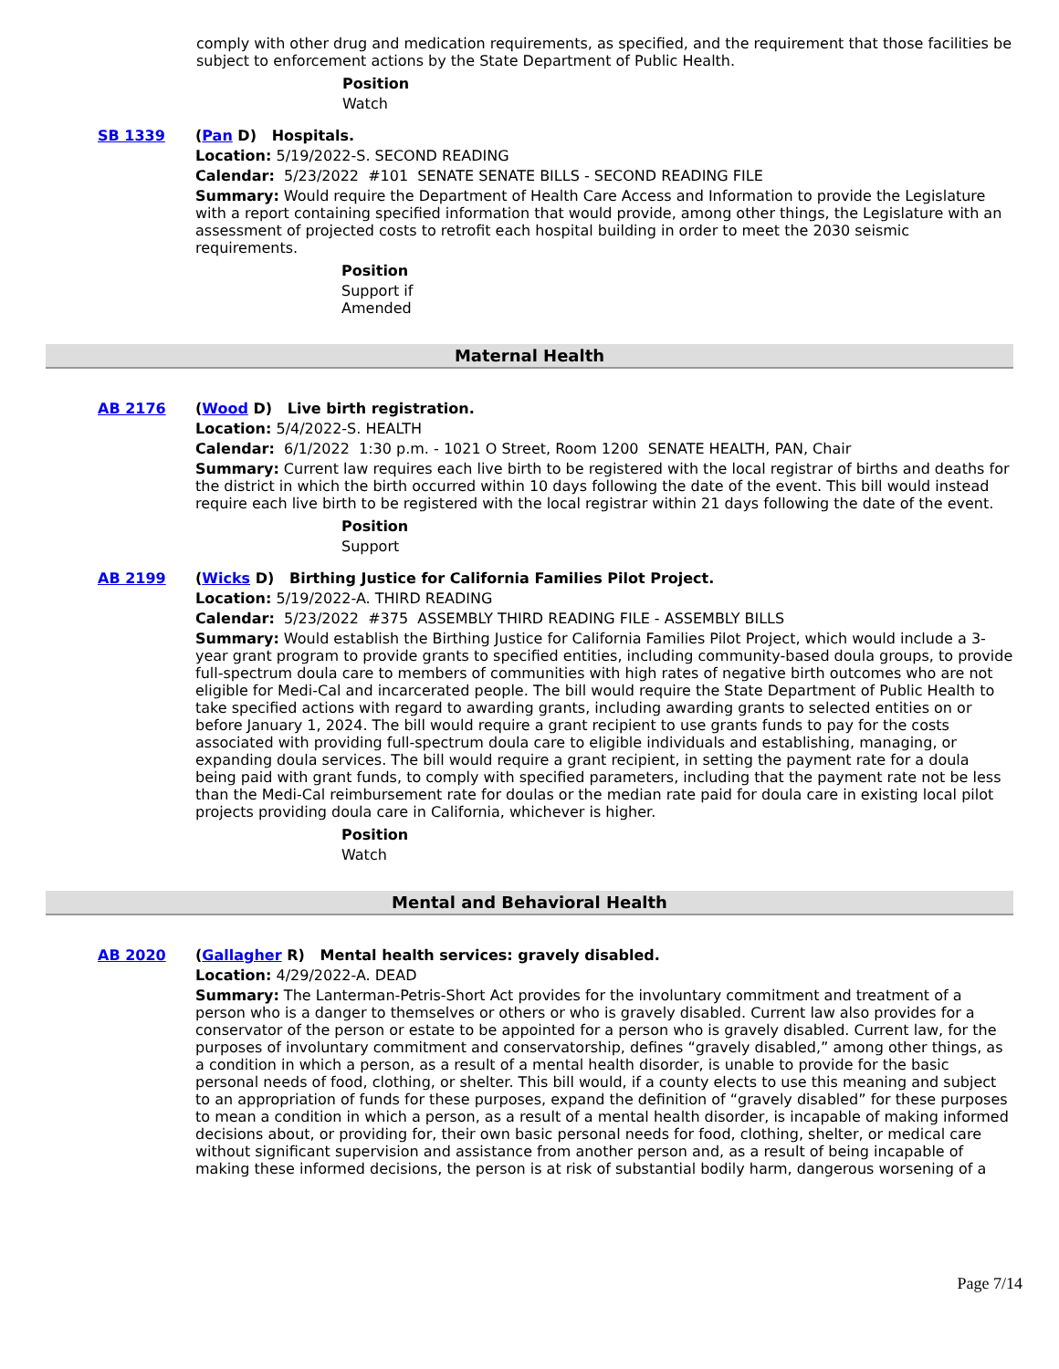comply with other drug and medication requirements, as specified, and the requirement that those facilities be subject to enforcement actions by the State Department of Public Health.
Position
Watch
SB 1339
(Pan D) Hospitals.
Location: 5/19/2022-S. SECOND READING
Calendar: 5/23/2022 #101 SENATE SENATE BILLS - SECOND READING FILE
Summary: Would require the Department of Health Care Access and Information to provide the Legislature with a report containing specified information that would provide, among other things, the Legislature with an assessment of projected costs to retrofit each hospital building in order to meet the 2030 seismic requirements.
Position
Support if
Amended
Maternal Health
AB 2176
(Wood D) Live birth registration.
Location: 5/4/2022-S. HEALTH
Calendar: 6/1/2022 1:30 p.m. - 1021 O Street, Room 1200 SENATE HEALTH, PAN, Chair
Summary: Current law requires each live birth to be registered with the local registrar of births and deaths for the district in which the birth occurred within 10 days following the date of the event. This bill would instead require each live birth to be registered with the local registrar within 21 days following the date of the event.
Position
Support
AB 2199
(Wicks D) Birthing Justice for California Families Pilot Project.
Location: 5/19/2022-A. THIRD READING
Calendar: 5/23/2022 #375 ASSEMBLY THIRD READING FILE - ASSEMBLY BILLS
Summary: Would establish the Birthing Justice for California Families Pilot Project, which would include a 3-year grant program to provide grants to specified entities, including community-based doula groups, to provide full-spectrum doula care to members of communities with high rates of negative birth outcomes who are not eligible for Medi-Cal and incarcerated people. The bill would require the State Department of Public Health to take specified actions with regard to awarding grants, including awarding grants to selected entities on or before January 1, 2024. The bill would require a grant recipient to use grants funds to pay for the costs associated with providing full-spectrum doula care to eligible individuals and establishing, managing, or expanding doula services. The bill would require a grant recipient, in setting the payment rate for a doula being paid with grant funds, to comply with specified parameters, including that the payment rate not be less than the Medi-Cal reimbursement rate for doulas or the median rate paid for doula care in existing local pilot projects providing doula care in California, whichever is higher.
Position
Watch
Mental and Behavioral Health
AB 2020
(Gallagher R) Mental health services: gravely disabled.
Location: 4/29/2022-A. DEAD
Summary: The Lanterman-Petris-Short Act provides for the involuntary commitment and treatment of a person who is a danger to themselves or others or who is gravely disabled. Current law also provides for a conservator of the person or estate to be appointed for a person who is gravely disabled. Current law, for the purposes of involuntary commitment and conservatorship, defines “gravely disabled,” among other things, as a condition in which a person, as a result of a mental health disorder, is unable to provide for the basic personal needs of food, clothing, or shelter. This bill would, if a county elects to use this meaning and subject to an appropriation of funds for these purposes, expand the definition of “gravely disabled” for these purposes to mean a condition in which a person, as a result of a mental health disorder, is incapable of making informed decisions about, or providing for, their own basic personal needs for food, clothing, shelter, or medical care without significant supervision and assistance from another person and, as a result of being incapable of making these informed decisions, the person is at risk of substantial bodily harm, dangerous worsening of a
Page 7/14